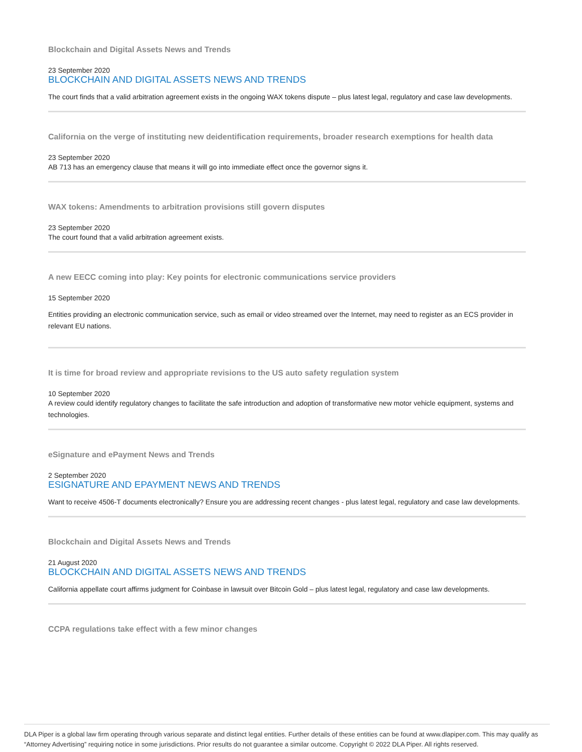Blockchain and Digital Assets News and Trends
23 September 2020
BLOCKCHAIN AND DIGITAL ASSETS NEWS AND TRENDS
The court finds that a valid arbitration agreement exists in the ongoing WAX tokens dispute – plus latest legal, regulatory and case law developments.
California on the verge of instituting new deidentification requirements, broader research exemptions for health data
23 September 2020
AB 713 has an emergency clause that means it will go into immediate effect once the governor signs it.
WAX tokens: Amendments to arbitration provisions still govern disputes
23 September 2020
The court found that a valid arbitration agreement exists.
A new EECC coming into play: Key points for electronic communications service providers
15 September 2020
Entities providing an electronic communication service, such as email or video streamed over the Internet, may need to register as an ECS provider in relevant EU nations.
It is time for broad review and appropriate revisions to the US auto safety regulation system
10 September 2020
A review could identify regulatory changes to facilitate the safe introduction and adoption of transformative new motor vehicle equipment, systems and technologies.
eSignature and ePayment News and Trends
2 September 2020
ESIGNATURE AND EPAYMENT NEWS AND TRENDS
Want to receive 4506-T documents electronically? Ensure you are addressing recent changes - plus latest legal, regulatory and case law developments.
Blockchain and Digital Assets News and Trends
21 August 2020
BLOCKCHAIN AND DIGITAL ASSETS NEWS AND TRENDS
California appellate court affirms judgment for Coinbase in lawsuit over Bitcoin Gold – plus latest legal, regulatory and case law developments.
CCPA regulations take effect with a few minor changes
DLA Piper is a global law firm operating through various separate and distinct legal entities. Further details of these entities can be found at www.dlapiper.com. This may qualify as “Attorney Advertising” requiring notice in some jurisdictions. Prior results do not guarantee a similar outcome. Copyright © 2022 DLA Piper. All rights reserved.